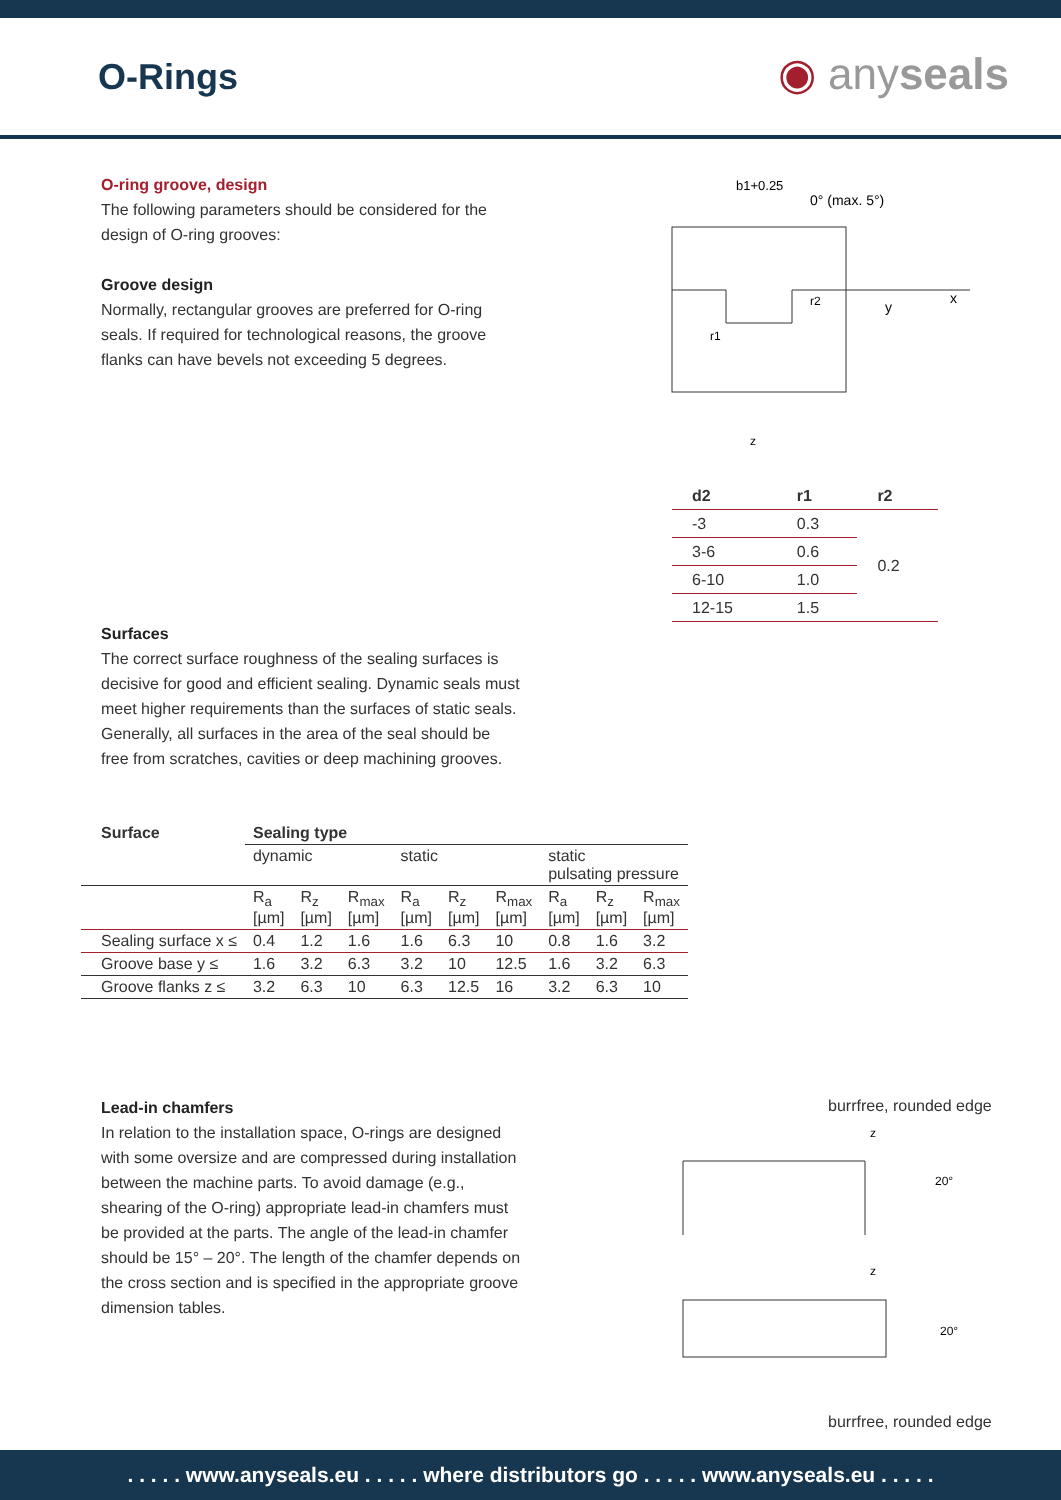O-Rings ◉ anyseals
O-ring groove, design
The following parameters should be considered for the design of O-ring grooves:
Groove design
Normally, rectangular grooves are preferred for O-ring seals. If required for technological reasons, the groove flanks can have bevels not exceeding 5 degrees.
b1+0.25
0° (max. 5°)
x
y
r1
r2
z
| d2 | r1 | r2 |
| --- | --- | --- |
| -3 | 0.3 | 0.2 |
| 3-6 | 0.6 | |
| 6-10 | 1.0 | |
| 12-15 | 1.5 | |
Surfaces
The correct surface roughness of the sealing surfaces is decisive for good and efficient sealing. Dynamic seals must meet higher requirements than the surfaces of static seals. Generally, all surfaces in the area of the seal should be free from scratches, cavities or deep machining grooves.
| Surface | Sealing type | | | | | | | | |
| --- | --- | --- | --- | --- | --- | --- | --- | --- | --- |
| | dynamic | | | static | | | static pulsating pressure | | |
| | R<sub>a</sub> [µm] | R<sub>z</sub> [µm] | R<sub>max</sub> [µm] | R<sub>a</sub> [µm] | R<sub>z</sub> [µm] | R<sub>max</sub> [µm] | R<sub>a</sub> [µm] | R<sub>z</sub> [µm] | R<sub>max</sub> [µm] |
| Sealing surface x ≤ | 0.4 | 1.2 | 1.6 | 1.6 | 6.3 | 10 | 0.8 | 1.6 | 3.2 |
| Groove base y ≤ | 1.6 | 3.2 | 6.3 | 3.2 | 10 | 12.5 | 1.6 | 3.2 | 6.3 |
| Groove flanks z ≤ | 3.2 | 6.3 | 10 | 6.3 | 12.5 | 16 | 3.2 | 6.3 | 10 |
Lead-in chamfers
In relation to the installation space, O-rings are designed with some oversize and are compressed during installation between the machine parts. To avoid damage (e.g., shearing of the O-ring) appropriate lead-in chamfers must be provided at the parts. The angle of the lead-in chamfer should be 15° – 20°. The length of the chamfer depends on the cross section and is specified in the appropriate groove dimension tables.
burrfree, rounded edge
z
20°
z
20°
burrfree, rounded edge
. . . . . www.anyseals.eu . . . . . where distributors go . . . . . www.anyseals.eu . . . . .